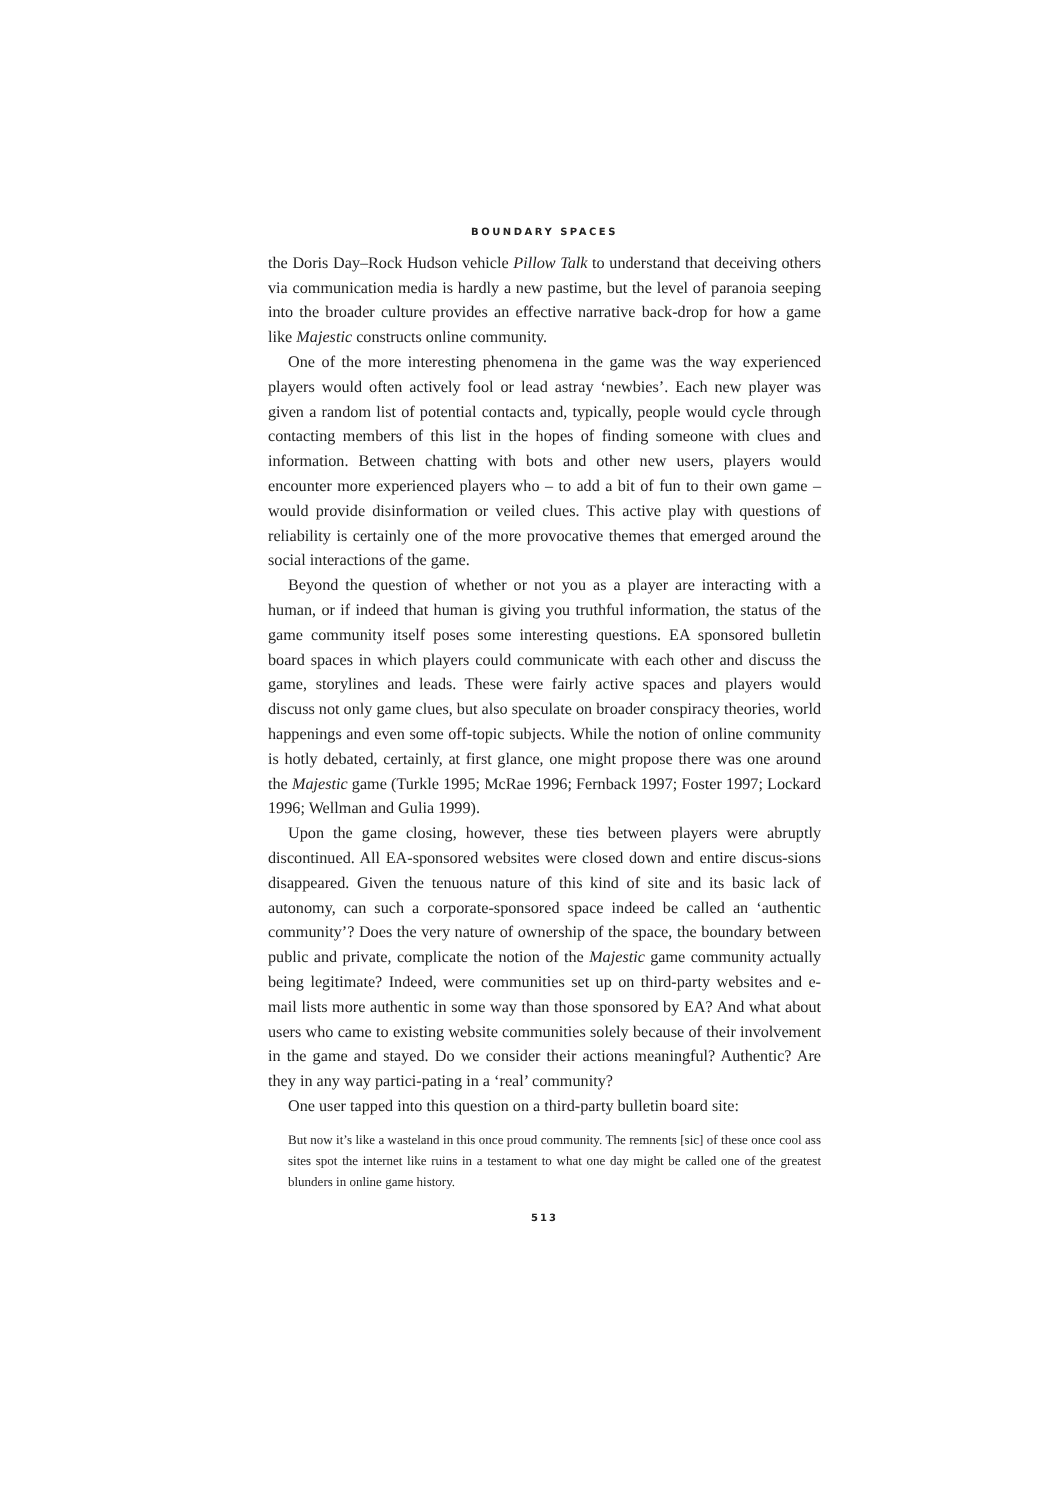BOUNDARY SPACES
the Doris Day–Rock Hudson vehicle Pillow Talk to understand that deceiving others via communication media is hardly a new pastime, but the level of paranoia seeping into the broader culture provides an effective narrative back-drop for how a game like Majestic constructs online community.
One of the more interesting phenomena in the game was the way experienced players would often actively fool or lead astray ‘newbies’. Each new player was given a random list of potential contacts and, typically, people would cycle through contacting members of this list in the hopes of finding someone with clues and information. Between chatting with bots and other new users, players would encounter more experienced players who – to add a bit of fun to their own game – would provide disinformation or veiled clues. This active play with questions of reliability is certainly one of the more provocative themes that emerged around the social interactions of the game.
Beyond the question of whether or not you as a player are interacting with a human, or if indeed that human is giving you truthful information, the status of the game community itself poses some interesting questions. EA sponsored bulletin board spaces in which players could communicate with each other and discuss the game, storylines and leads. These were fairly active spaces and players would discuss not only game clues, but also speculate on broader conspiracy theories, world happenings and even some off-topic subjects. While the notion of online community is hotly debated, certainly, at first glance, one might propose there was one around the Majestic game (Turkle 1995; McRae 1996; Fernback 1997; Foster 1997; Lockard 1996; Wellman and Gulia 1999).
Upon the game closing, however, these ties between players were abruptly discontinued. All EA-sponsored websites were closed down and entire discus-sions disappeared. Given the tenuous nature of this kind of site and its basic lack of autonomy, can such a corporate-sponsored space indeed be called an ‘authentic community’? Does the very nature of ownership of the space, the boundary between public and private, complicate the notion of the Majestic game community actually being legitimate? Indeed, were communities set up on third-party websites and e-mail lists more authentic in some way than those sponsored by EA? And what about users who came to existing website communities solely because of their involvement in the game and stayed. Do we consider their actions meaningful? Authentic? Are they in any way partici-pating in a ‘real’ community?
One user tapped into this question on a third-party bulletin board site:
But now it’s like a wasteland in this once proud community. The remnents [sic] of these once cool ass sites spot the internet like ruins in a testament to what one day might be called one of the greatest blunders in online game history.
513